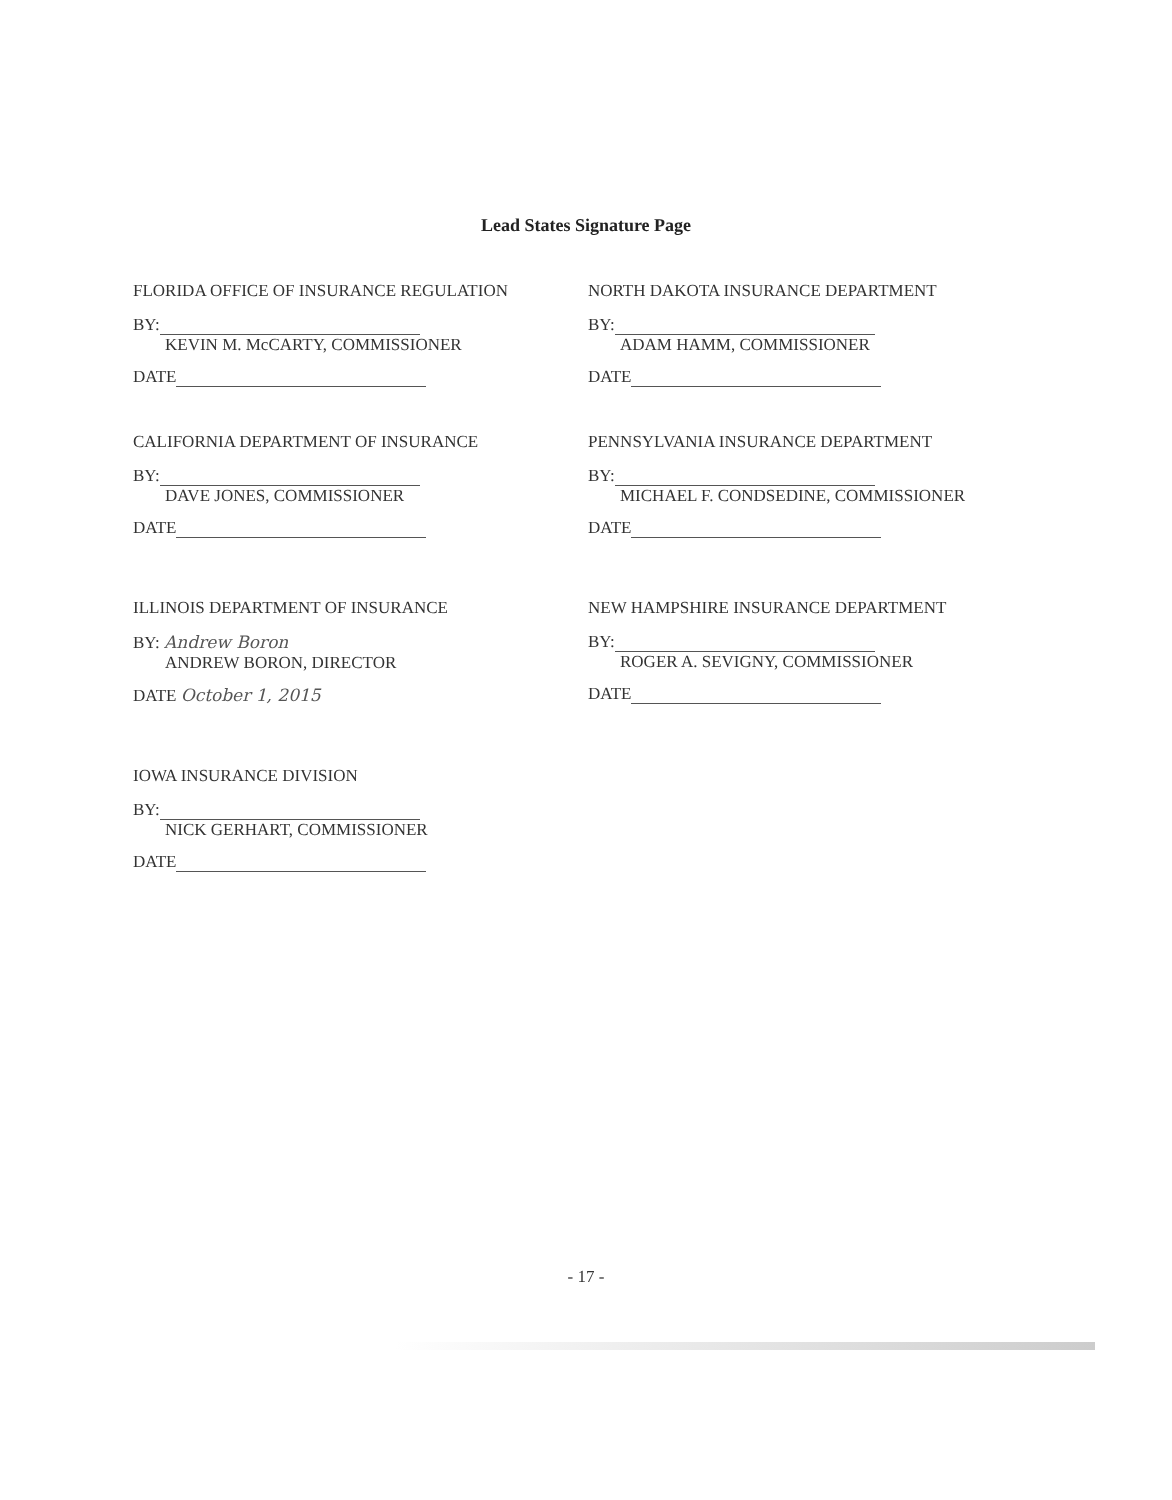Lead States Signature Page
FLORIDA OFFICE OF INSURANCE REGULATION
BY:
KEVIN M. McCARTY, COMMISSIONER
DATE
NORTH DAKOTA INSURANCE DEPARTMENT
BY:
ADAM HAMM, COMMISSIONER
DATE
CALIFORNIA DEPARTMENT OF INSURANCE
BY:
DAVE JONES, COMMISSIONER
DATE
PENNSYLVANIA INSURANCE DEPARTMENT
BY:
MICHAEL F. CONDSEDINE, COMMISSIONER
DATE
ILLINOIS DEPARTMENT OF INSURANCE
BY: Andrew Boron
ANDREW BORON, DIRECTOR
DATE October 1, 2015
NEW HAMPSHIRE INSURANCE DEPARTMENT
BY:
ROGER A. SEVIGNY, COMMISSIONER
DATE
IOWA INSURANCE DIVISION
BY:
NICK GERHART, COMMISSIONER
DATE
- 17 -